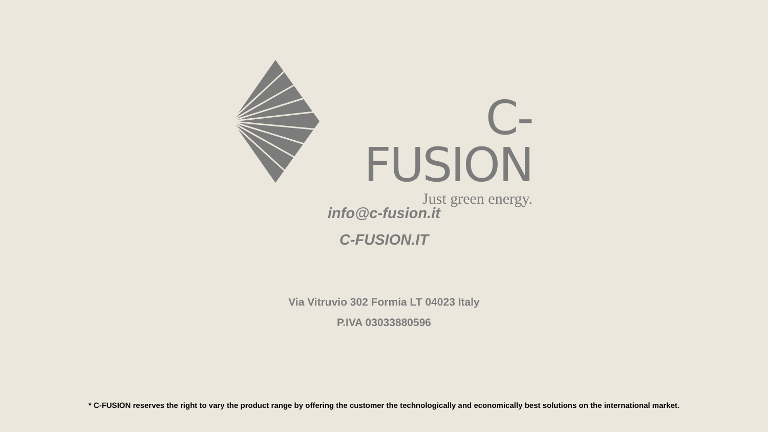C-FUSION
Just green energy.
info@c-fusion.it
C-FUSION.IT
Via Vitruvio 302 Formia LT 04023 Italy
P.IVA 03033880596
* C-FUSION reserves the right to vary the product range by offering the customer the technologically and economically best solutions on the international market.